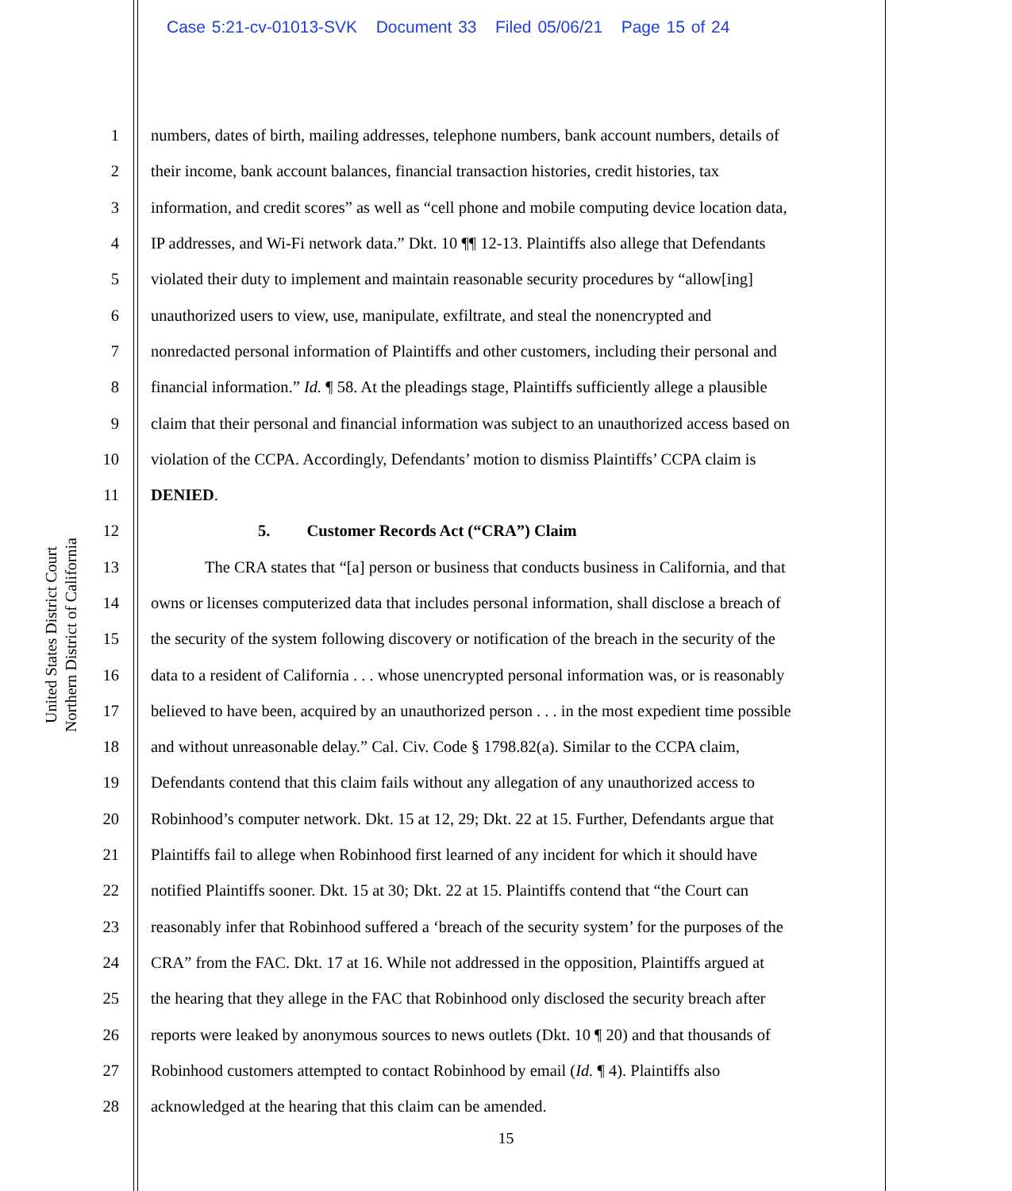Case 5:21-cv-01013-SVK Document 33 Filed 05/06/21 Page 15 of 24
United States District Court Northern District of California
1 numbers, dates of birth, mailing addresses, telephone numbers, bank account numbers, details of
2 their income, bank account balances, financial transaction histories, credit histories, tax
3 information, and credit scores” as well as “cell phone and mobile computing device location data,
4 IP addresses, and Wi-Fi network data.” Dkt. 10 ¶¶ 12-13. Plaintiffs also allege that Defendants
5 violated their duty to implement and maintain reasonable security procedures by “allow[ing]
6 unauthorized users to view, use, manipulate, exfiltrate, and steal the nonencrypted and
7 nonredacted personal information of Plaintiffs and other customers, including their personal and
8 financial information.” Id. ¶ 58. At the pleadings stage, Plaintiffs sufficiently allege a plausible
9 claim that their personal and financial information was subject to an unauthorized access based on
10 violation of the CCPA. Accordingly, Defendants’ motion to dismiss Plaintiffs’ CCPA claim is
11 DENIED.
12 5. Customer Records Act (“CRA”) Claim
13 The CRA states that “[a] person or business that conducts business in California, and that
14 owns or licenses computerized data that includes personal information, shall disclose a breach of
15 the security of the system following discovery or notification of the breach in the security of the
16 data to a resident of California . . . whose unencrypted personal information was, or is reasonably
17 believed to have been, acquired by an unauthorized person . . . in the most expedient time possible
18 and without unreasonable delay.” Cal. Civ. Code § 1798.82(a). Similar to the CCPA claim,
19 Defendants contend that this claim fails without any allegation of any unauthorized access to
20 Robinhood’s computer network. Dkt. 15 at 12, 29; Dkt. 22 at 15. Further, Defendants argue that
21 Plaintiffs fail to allege when Robinhood first learned of any incident for which it should have
22 notified Plaintiffs sooner. Dkt. 15 at 30; Dkt. 22 at 15. Plaintiffs contend that “the Court can
23 reasonably infer that Robinhood suffered a ‘breach of the security system’ for the purposes of the
24 CRA” from the FAC. Dkt. 17 at 16. While not addressed in the opposition, Plaintiffs argued at
25 the hearing that they allege in the FAC that Robinhood only disclosed the security breach after
26 reports were leaked by anonymous sources to news outlets (Dkt. 10 ¶ 20) and that thousands of
27 Robinhood customers attempted to contact Robinhood by email (Id. ¶ 4). Plaintiffs also
28 acknowledged at the hearing that this claim can be amended.
15